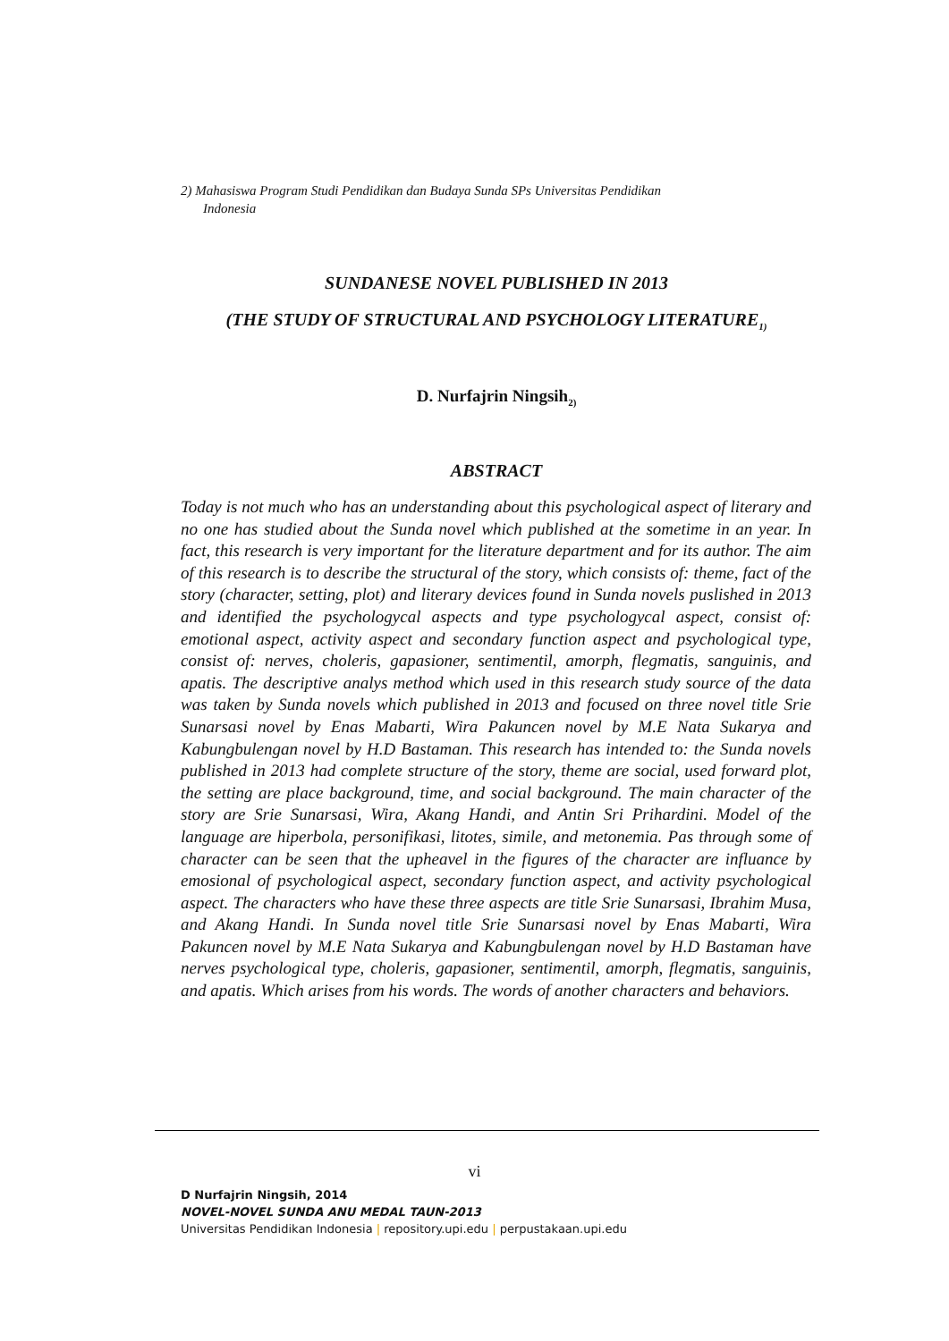2) Mahasiswa Program Studi Pendidikan dan Budaya Sunda SPs Universitas Pendidikan
Indonesia
SUNDANESE NOVEL PUBLISHED IN 2013
(THE STUDY OF STRUCTURAL AND PSYCHOLOGY LITERATURE<sub>1)</sub>
D. Nurfajrin Ningsih<sub>2)</sub>
ABSTRACT
Today is not much who has an understanding about this psychological aspect of literary and no one has studied about the Sunda novel which published at the sometime in an year. In fact, this research is very important for the literature department and for its author. The aim of this research is to describe the structural of the story, which consists of: theme, fact of the story (character, setting, plot) and literary devices found in Sunda novels puslished in 2013 and identified the psychologycal aspects and type psychologycal aspect, consist of: emotional aspect, activity aspect and secondary function aspect and psychological type, consist of: nerves, choleris, gapasioner, sentimentil, amorph, flegmatis, sanguinis, and apatis. The descriptive analys method which used in this research study source of the data was taken by Sunda novels which published in 2013 and focused on three novel title Srie Sunarsasi novel by Enas Mabarti, Wira Pakuncen novel by M.E Nata Sukarya and Kabungbulengan novel by H.D Bastaman. This research has intended to: the Sunda novels published in 2013 had complete structure of the story, theme are social, used forward plot, the setting are place background, time, and social background. The main character of the story are Srie Sunarsasi, Wira, Akang Handi, and Antin Sri Prihardini. Model of the language are hiperbola, personifikasi, litotes, simile, and metonemia. Pas through some of character can be seen that the upheavel in the figures of the character are influance by emosional of psychological aspect, secondary function aspect, and activity psychological aspect. The characters who have these three aspects are title Srie Sunarsasi, Ibrahim Musa, and Akang Handi. In Sunda novel title Srie Sunarsasi novel by Enas Mabarti, Wira Pakuncen novel by M.E Nata Sukarya and Kabungbulengan novel by H.D Bastaman have nerves psychological type, choleris, gapasioner, sentimentil, amorph, flegmatis, sanguinis, and apatis. Which arises from his words. The words of another characters and behaviors.
vi
D Nurfajrin Ningsih, 2014
NOVEL-NOVEL SUNDA ANU MEDAL TAUN-2013
Universitas Pendidikan Indonesia | repository.upi.edu | perpustakaan.upi.edu